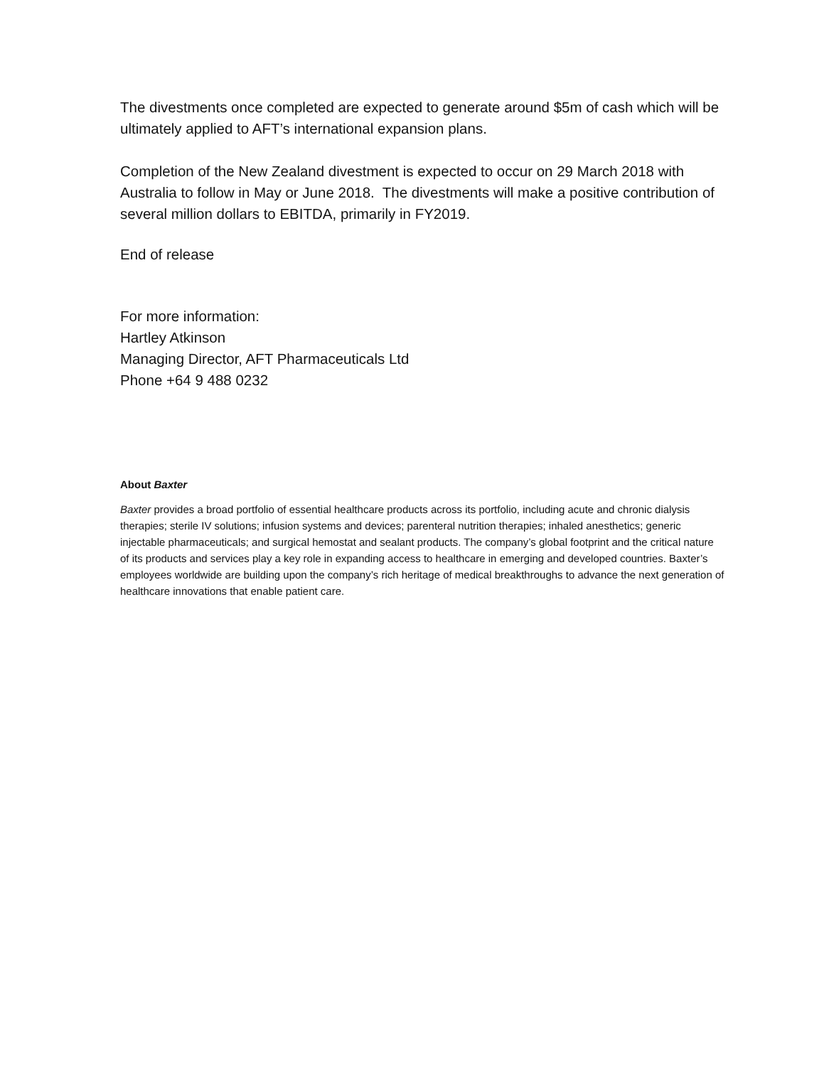The divestments once completed are expected to generate around $5m of cash which will be ultimately applied to AFT’s international expansion plans.
Completion of the New Zealand divestment is expected to occur on 29 March 2018 with Australia to follow in May or June 2018. The divestments will make a positive contribution of several million dollars to EBITDA, primarily in FY2019.
End of release
For more information:
Hartley Atkinson
Managing Director, AFT Pharmaceuticals Ltd
Phone +64 9 488 0232
About Baxter
Baxter provides a broad portfolio of essential healthcare products across its portfolio, including acute and chronic dialysis therapies; sterile IV solutions; infusion systems and devices; parenteral nutrition therapies; inhaled anesthetics; generic injectable pharmaceuticals; and surgical hemostat and sealant products. The company’s global footprint and the critical nature of its products and services play a key role in expanding access to healthcare in emerging and developed countries. Baxter’s employees worldwide are building upon the company’s rich heritage of medical breakthroughs to advance the next generation of healthcare innovations that enable patient care.